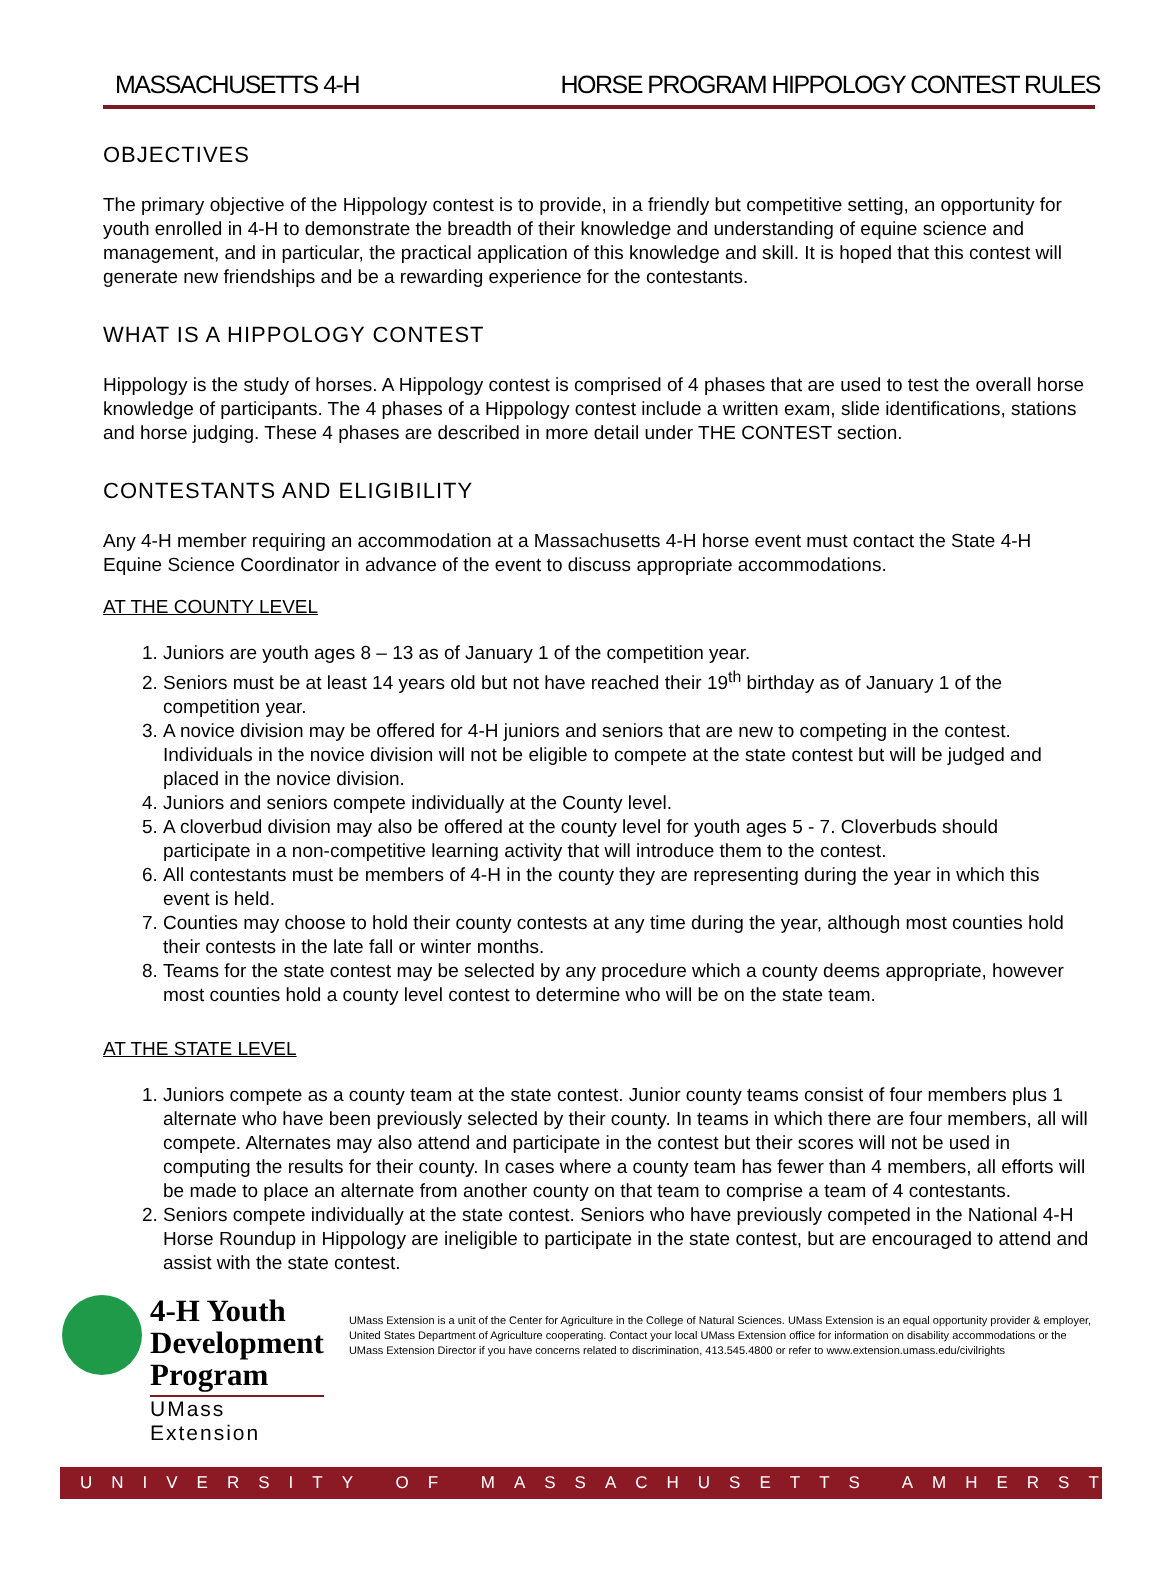MASSACHUSETTS 4-H HORSE PROGRAM HIPPOLOGY CONTEST RULES
OBJECTIVES
The primary objective of the Hippology contest is to provide, in a friendly but competitive setting, an opportunity for youth enrolled in 4-H to demonstrate the breadth of their knowledge and understanding of equine science and management, and in particular, the practical application of this knowledge and skill. It is hoped that this contest will generate new friendships and be a rewarding experience for the contestants.
WHAT IS A HIPPOLOGY CONTEST
Hippology is the study of horses. A Hippology contest is comprised of 4 phases that are used to test the overall horse knowledge of participants. The 4 phases of a Hippology contest include a written exam, slide identifications, stations and horse judging. These 4 phases are described in more detail under THE CONTEST section.
CONTESTANTS AND ELIGIBILITY
Any 4-H member requiring an accommodation at a Massachusetts 4-H horse event must contact the State 4-H Equine Science Coordinator in advance of the event to discuss appropriate accommodations.
AT THE COUNTY LEVEL
1. Juniors are youth ages 8 – 13 as of January 1 of the competition year.
2. Seniors must be at least 14 years old but not have reached their 19<sup>th</sup> birthday as of January 1 of the competition year.
3. A novice division may be offered for 4-H juniors and seniors that are new to competing in the contest. Individuals in the novice division will not be eligible to compete at the state contest but will be judged and placed in the novice division.
4. Juniors and seniors compete individually at the County level.
5. A cloverbud division may also be offered at the county level for youth ages 5 - 7. Cloverbuds should participate in a non-competitive learning activity that will introduce them to the contest.
6. All contestants must be members of 4-H in the county they are representing during the year in which this event is held.
7. Counties may choose to hold their county contests at any time during the year, although most counties hold their contests in the late fall or winter months.
8. Teams for the state contest may be selected by any procedure which a county deems appropriate, however most counties hold a county level contest to determine who will be on the state team.
AT THE STATE LEVEL
1. Juniors compete as a county team at the state contest. Junior county teams consist of four members plus 1 alternate who have been previously selected by their county. In teams in which there are four members, all will compete. Alternates may also attend and participate in the contest but their scores will not be used in computing the results for their county. In cases where a county team has fewer than 4 members, all efforts will be made to place an alternate from another county on that team to comprise a team of 4 contestants.
2. Seniors compete individually at the state contest. Seniors who have previously competed in the National 4-H Horse Roundup in Hippology are ineligible to participate in the state contest, but are encouraged to attend and assist with the state contest.
4-H Youth
Development Program
UMass Extension
UMass Extension is a unit of the Center for Agriculture in the College of Natural Sciences. UMass Extension is an equal opportunity provider & employer, United States Department of Agriculture cooperating. Contact your local UMass Extension office for information on disability accommodations or the UMass Extension Director if you have concerns related to discrimination, 413.545.4800 or refer to www.extension.umass.edu/civilrights
UNIVERSITY OF MASSACHUSETTS AMHERST